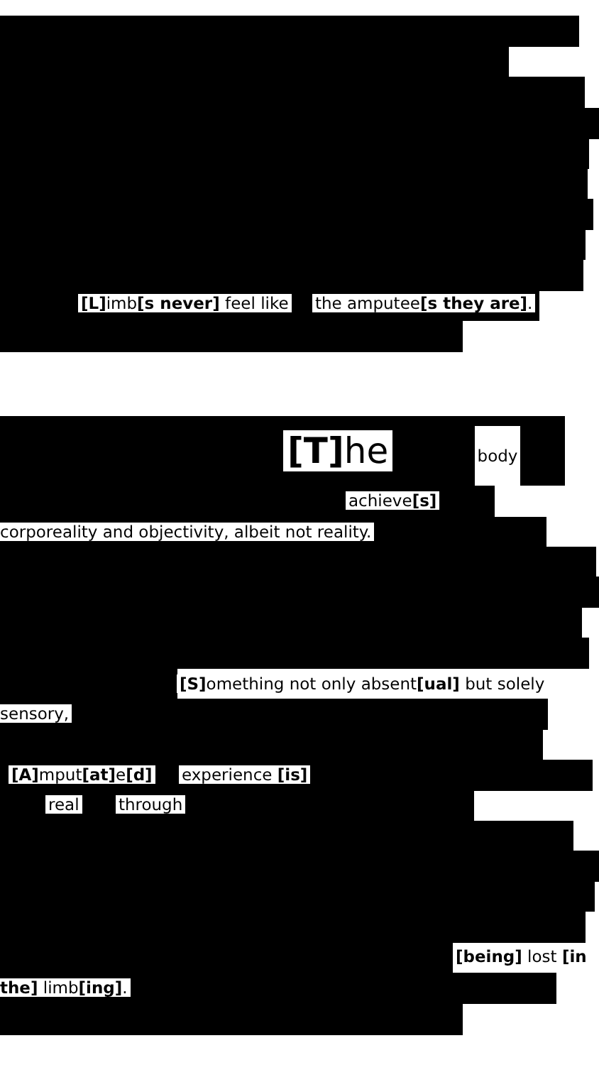[L] imb[s never] feel like the amputee[s they are].
[T] he body
achieve[s]
corporeality and objectivity, albeit not reality.
[S] omething not only absent[ual] but solely
sensory,
[A] mput[at] e[d] experience [is]
real through
[being] lost [in
the] limb[ing].